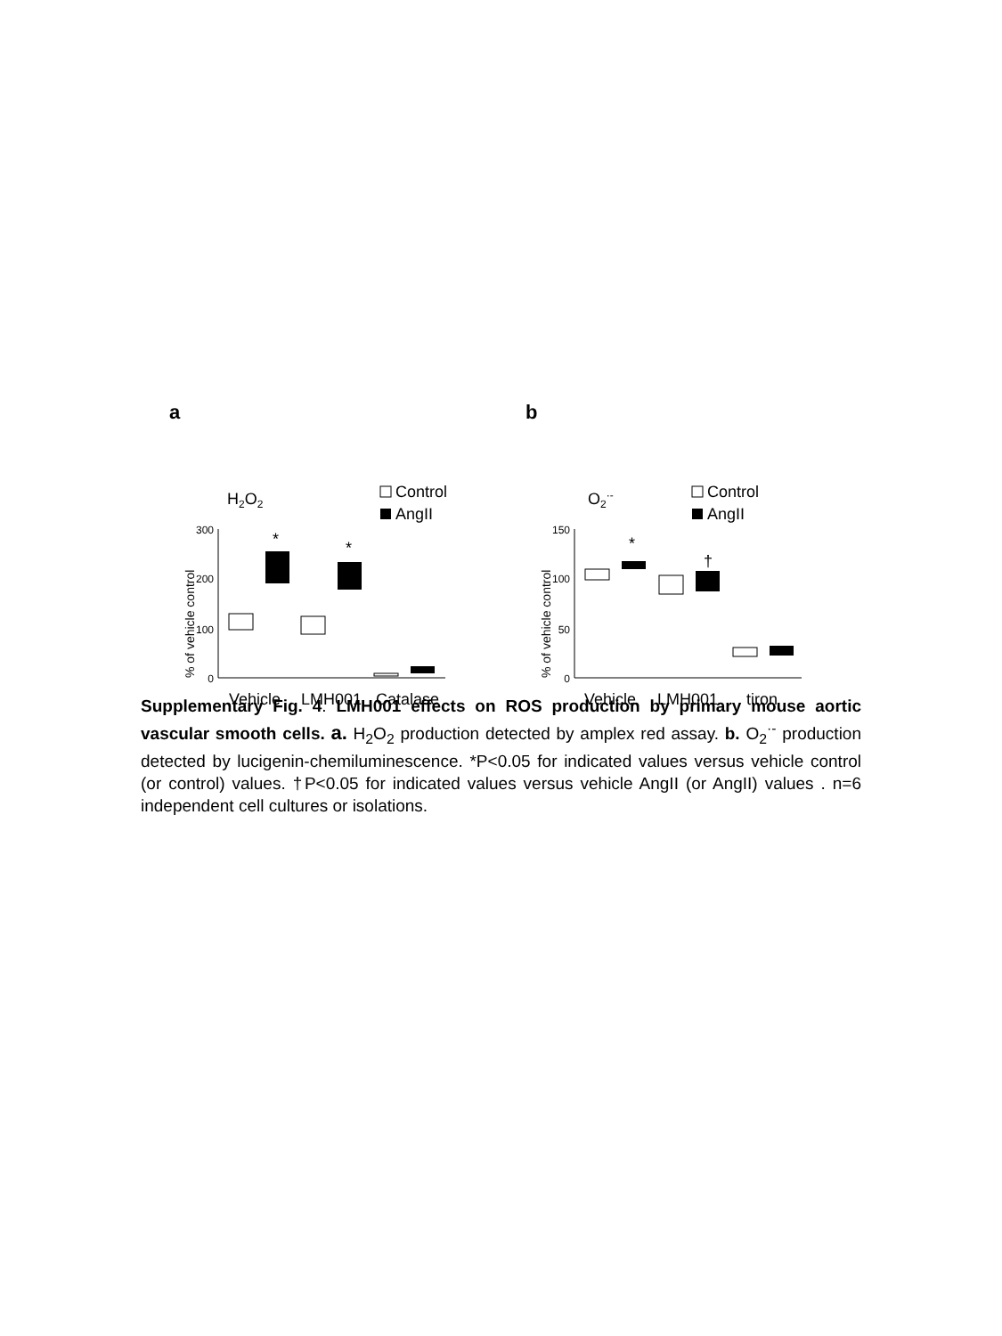a
H2O2
Control
AngII
% of vehicle control
300
200
100
0
*
*
Vehicle
LMH001
Catalase
b
O2·-
Control
AngII
% of vehicle control
150
100
50
0
*
†
Vehicle
LMH001
tiron
Supplementary Fig. 4. LMH001 effects on ROS production by primary mouse aortic vascular smooth cells. a. H<sub>2</sub>O<sub>2</sub> production detected by amplex red assay. b. O<sub>2</sub><sup>·-</sup> production detected by lucigenin-chemiluminescence. *P<0.05 for indicated values versus vehicle control (or control) values. †P<0.05 for indicated values versus vehicle AngII (or AngII) values . n=6 independent cell cultures or isolations.